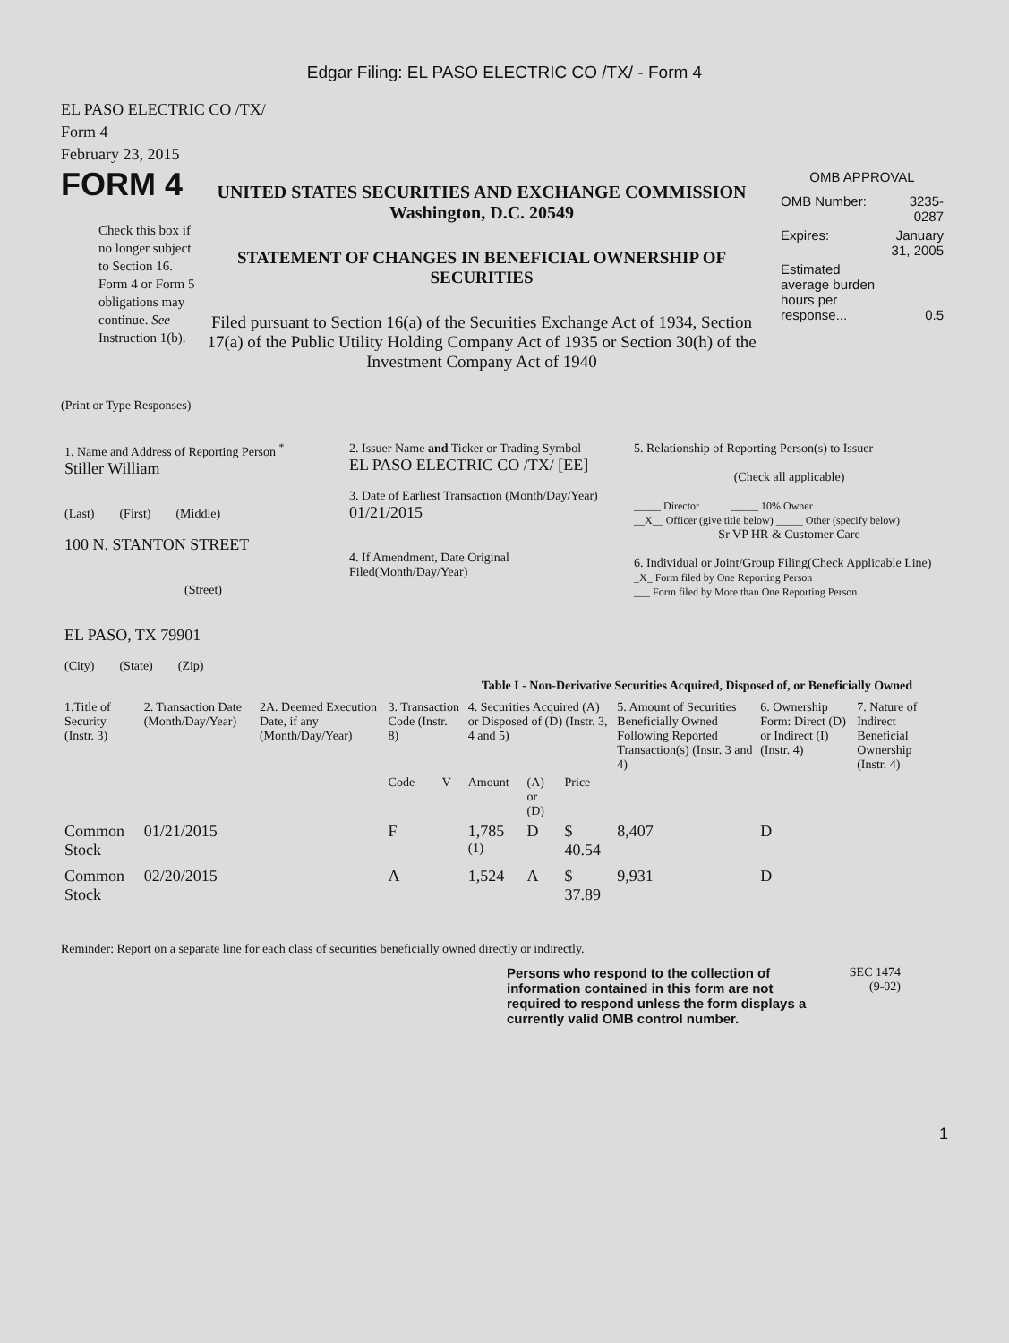Edgar Filing: EL PASO ELECTRIC CO /TX/ - Form 4
EL PASO ELECTRIC CO /TX/
Form 4
February 23, 2015
FORM 4
Check this box if no longer subject to Section 16. Form 4 or Form 5 obligations may continue. See Instruction 1(b).
UNITED STATES SECURITIES AND EXCHANGE COMMISSION
Washington, D.C. 20549
STATEMENT OF CHANGES IN BENEFICIAL OWNERSHIP OF SECURITIES
Filed pursuant to Section 16(a) of the Securities Exchange Act of 1934, Section 17(a) of the Public Utility Holding Company Act of 1935 or Section 30(h) of the Investment Company Act of 1940
OMB APPROVAL
| OMB Number: | 3235-0287 |
| Expires: | January 31, 2005 |
| Estimated average burden hours per response... | 0.5 |
(Print or Type Responses)
| 1. Name and Address of Reporting Person <sup>*</sup> Stiller William (Last) (First) (Middle) 100 N. STANTON STREET (Street) EL PASO, TX 79901 (City) (State) (Zip) | 2. Issuer Name and Ticker or Trading Symbol EL PASO ELECTRIC CO /TX/ [EE] 3. Date of Earliest Transaction (Month/Day/Year) 01/21/2015 4. If Amendment, Date Original Filed(Month/Day/Year) | 5. Relationship of Reporting Person(s) to Issuer (Check all applicable) _____ Director _____ 10% Owner __X__ Officer (give title below) _____ Other (specify below) Sr VP HR & Customer Care 6. Individual or Joint/Group Filing(Check Applicable Line) _X_ Form filed by One Reporting Person ___ Form filed by More than One Reporting Person |
Table I - Non-Derivative Securities Acquired, Disposed of, or Beneficially Owned
| 1.Title of Security (Instr. 3) | 2. Transaction Date (Month/Day/Year) | 2A. Deemed Execution Date, if any (Month/Day/Year) | 3. Transaction Code (Instr. 8) | | 4. Securities Acquired (A) or Disposed of (D) (Instr. 3, 4 and 5) | | | 5. Amount of Securities Beneficially Owned Following Reported Transaction(s) (Instr. 3 and 4) | 6. Ownership Form: Direct (D) or Indirect (I) (Instr. 4) | 7. Nature of Indirect Beneficial Ownership (Instr. 4) |
| --- | --- | --- | --- | --- | --- | --- | --- | --- | --- | --- |
| | | | Code | V | Amount | (A) or (D) | Price | | | |
| Common Stock | 01/21/2015 | | F | | 1,785 <sup>(1)</sup> | D | $ 40.54 | 8,407 | D | |
| Common Stock | 02/20/2015 | | A | | 1,524 | A | $ 37.89 | 9,931 | D | |
Reminder: Report on a separate line for each class of securities beneficially owned directly or indirectly.
Persons who respond to the collection of information contained in this form are not required to respond unless the form displays a currently valid OMB control number.
SEC 1474
(9-02)
1